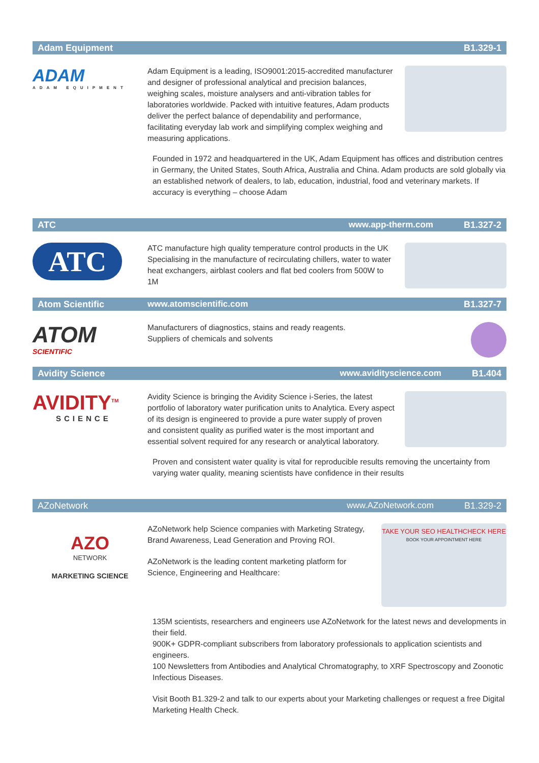Adam Equipment B1.329-1
ADAM
ADAM EQUIPMENT
Adam Equipment is a leading, ISO9001:2015-accredited manufacturer and designer of professional analytical and precision balances, weighing scales, moisture analysers and anti-vibration tables for laboratories worldwide. Packed with intuitive features, Adam products deliver the perfect balance of dependability and performance, facilitating everyday lab work and simplifying complex weighing and measuring applications.
Founded in 1972 and headquartered in the UK, Adam Equipment has offices and distribution centres in Germany, the United States, South Africa, Australia and China. Adam products are sold globally via an established network of dealers, to lab, education, industrial, food and veterinary markets. If accuracy is everything – choose Adam
ATC www.app-therm.com B1.327-2
ATC
ATC manufacture high quality temperature control products in the UK Specialising in the manufacture of recirculating chillers, water to water heat exchangers, airblast coolers and flat bed coolers from 500W to 1M
Atom Scientific www.atomscientific.com B1.327-7
ATOM
SCIENTIFIC
Manufacturers of diagnostics, stains and ready reagents.
Suppliers of chemicals and solvents
Avidity Science www.avidityscience.com B1.404
AVIDITY<sup>TM</sup>
SCIENCE
Avidity Science is bringing the Avidity Science i-Series, the latest portfolio of laboratory water purification units to Analytica. Every aspect of its design is engineered to provide a pure water supply of proven and consistent quality as purified water is the most important and essential solvent required for any research or analytical laboratory.
Proven and consistent water quality is vital for reproducible results removing the uncertainty from varying water quality, meaning scientists have confidence in their results
AZoNetwork www.AZoNetwork.com B1.329-2
AZO
NETWORK
MARKETING SCIENCE
AZoNetwork help Science companies with Marketing Strategy, Brand Awareness, Lead Generation and Proving ROI.
AZoNetwork is the leading content marketing platform for Science, Engineering and Healthcare:
TAKE YOUR SEO HEALTHCHECK HERE
BOOK YOUR APPOINTMENT HERE
135M scientists, researchers and engineers use AZoNetwork for the latest news and developments in their field.
900K+ GDPR-compliant subscribers from laboratory professionals to application scientists and engineers.
100 Newsletters from Antibodies and Analytical Chromatography, to XRF Spectroscopy and Zoonotic Infectious Diseases.
Visit Booth B1.329-2 and talk to our experts about your Marketing challenges or request a free Digital Marketing Health Check.